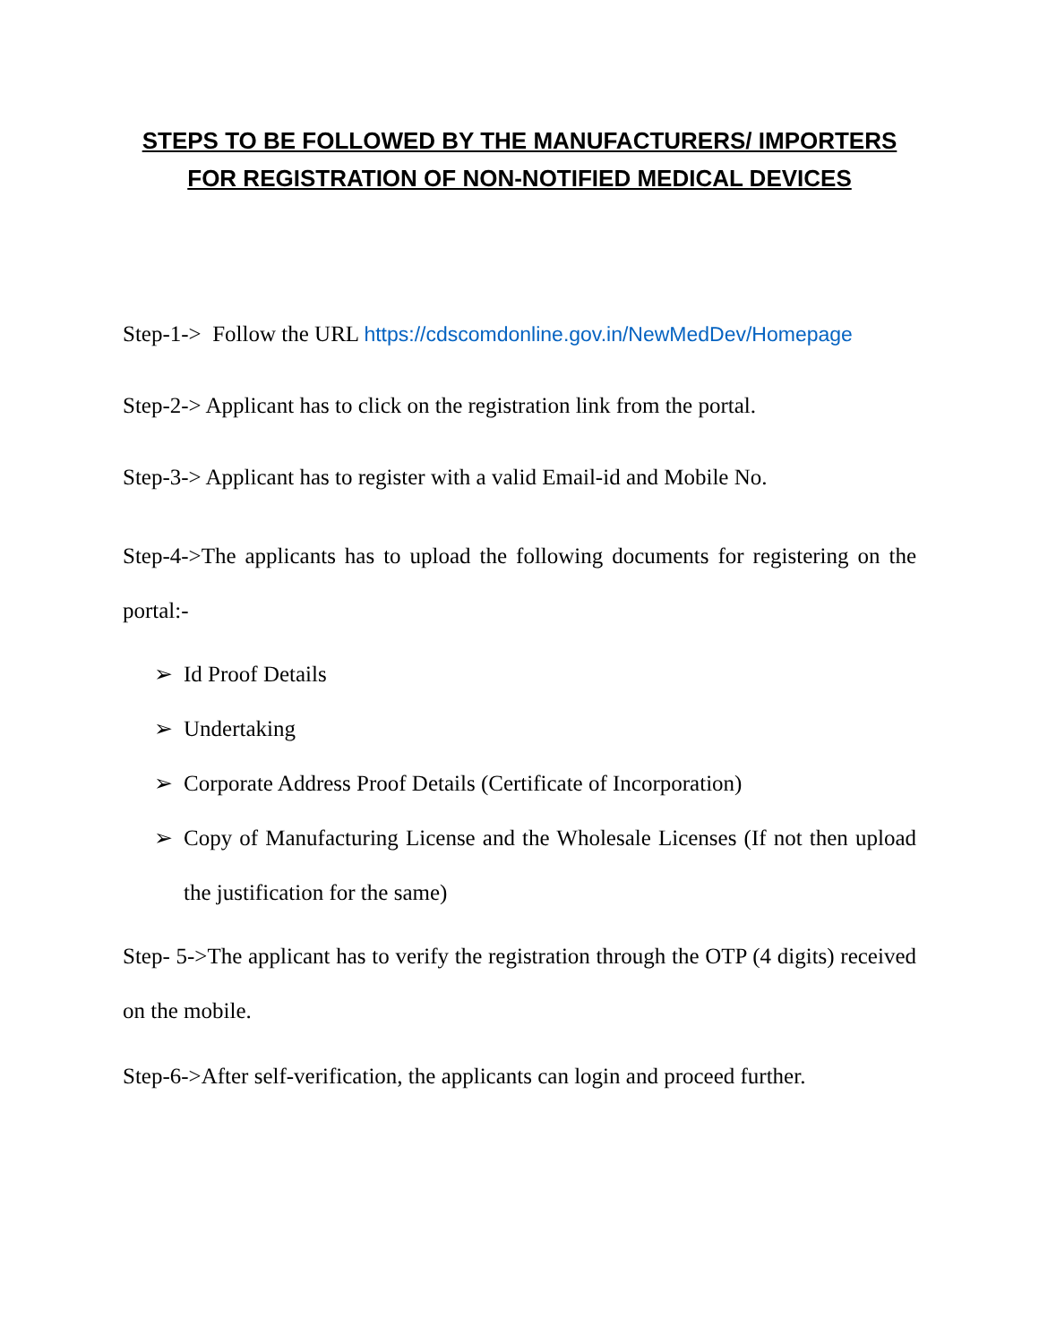STEPS TO BE FOLLOWED BY THE MANUFACTURERS/ IMPORTERS FOR REGISTRATION OF NON-NOTIFIED MEDICAL DEVICES
Step-1-> Follow the URL https://cdscomdonline.gov.in/NewMedDev/Homepage
Step-2-> Applicant has to click on the registration link from the portal.
Step-3-> Applicant has to register with a valid Email-id and Mobile No.
Step-4->The applicants has to upload the following documents for registering on the portal:-
➢ Id Proof Details
➢ Undertaking
➢ Corporate Address Proof Details (Certificate of Incorporation)
➢ Copy of Manufacturing License and the Wholesale Licenses (If not then upload the justification for the same)
Step- 5->The applicant has to verify the registration through the OTP (4 digits) received on the mobile.
Step-6->After self-verification, the applicants can login and proceed further.